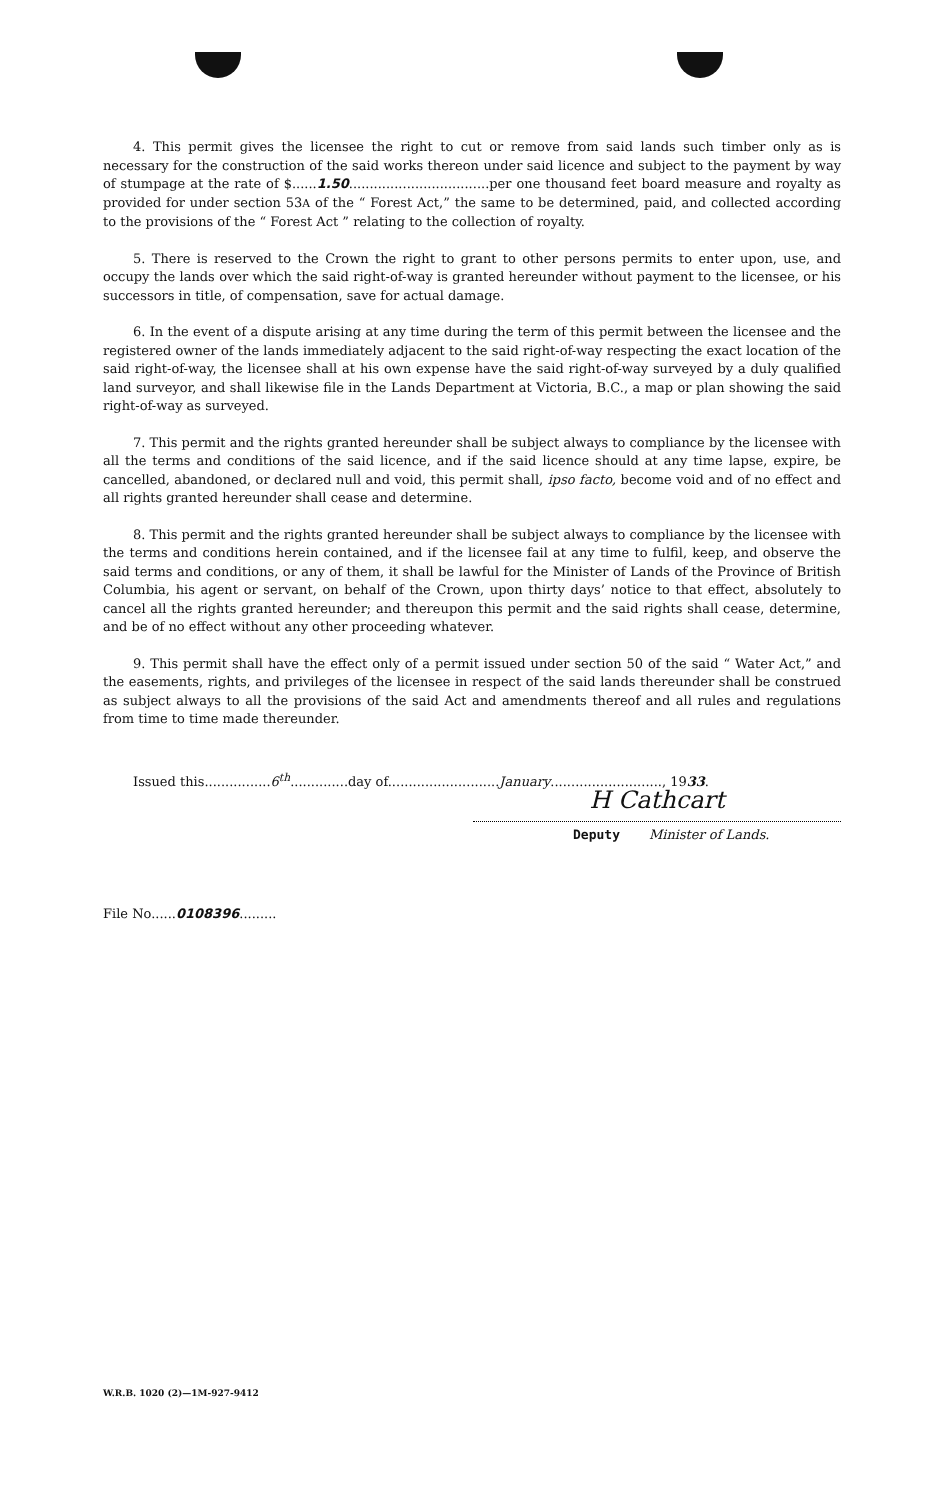4. This permit gives the licensee the right to cut or remove from said lands such timber only as is necessary for the construction of the said works thereon under said licence and subject to the payment by way of stumpage at the rate of $......1.50..................................per one thousand feet board measure and royalty as provided for under section 53A of the “ Forest Act,” the same to be determined, paid, and collected according to the provisions of the “ Forest Act ” relating to the collection of royalty.
5. There is reserved to the Crown the right to grant to other persons permits to enter upon, use, and occupy the lands over which the said right-of-way is granted hereunder without payment to the licensee, or his successors in title, of compensation, save for actual damage.
6. In the event of a dispute arising at any time during the term of this permit between the licensee and the registered owner of the lands immediately adjacent to the said right-of-way respecting the exact location of the said right-of-way, the licensee shall at his own expense have the said right-of-way surveyed by a duly qualified land surveyor, and shall likewise file in the Lands Department at Victoria, B.C., a map or plan showing the said right-of-way as surveyed.
7. This permit and the rights granted hereunder shall be subject always to compliance by the licensee with all the terms and conditions of the said licence, and if the said licence should at any time lapse, expire, be cancelled, abandoned, or declared null and void, this permit shall, ipso facto, become void and of no effect and all rights granted hereunder shall cease and determine.
8. This permit and the rights granted hereunder shall be subject always to compliance by the licensee with the terms and conditions herein contained, and if the licensee fail at any time to fulfil, keep, and observe the said terms and conditions, or any of them, it shall be lawful for the Minister of Lands of the Province of British Columbia, his agent or servant, on behalf of the Crown, upon thirty days’ notice to that effect, absolutely to cancel all the rights granted hereunder; and thereupon this permit and the said rights shall cease, determine, and be of no effect without any other proceeding whatever.
9. This permit shall have the effect only of a permit issued under section 50 of the said “ Water Act,” and the easements, rights, and privileges of the licensee in respect of the said lands thereunder shall be construed as subject always to all the provisions of the said Act and amendments thereof and all rules and regulations from time to time made thereunder.
Issued this................6<sup>th</sup>..............day of...........................January..........................., 1933.
H Cathcart
Deputy Minister of Lands.
File No......0108396.........
W.R.B. 1020 (2)—1M-927-9412